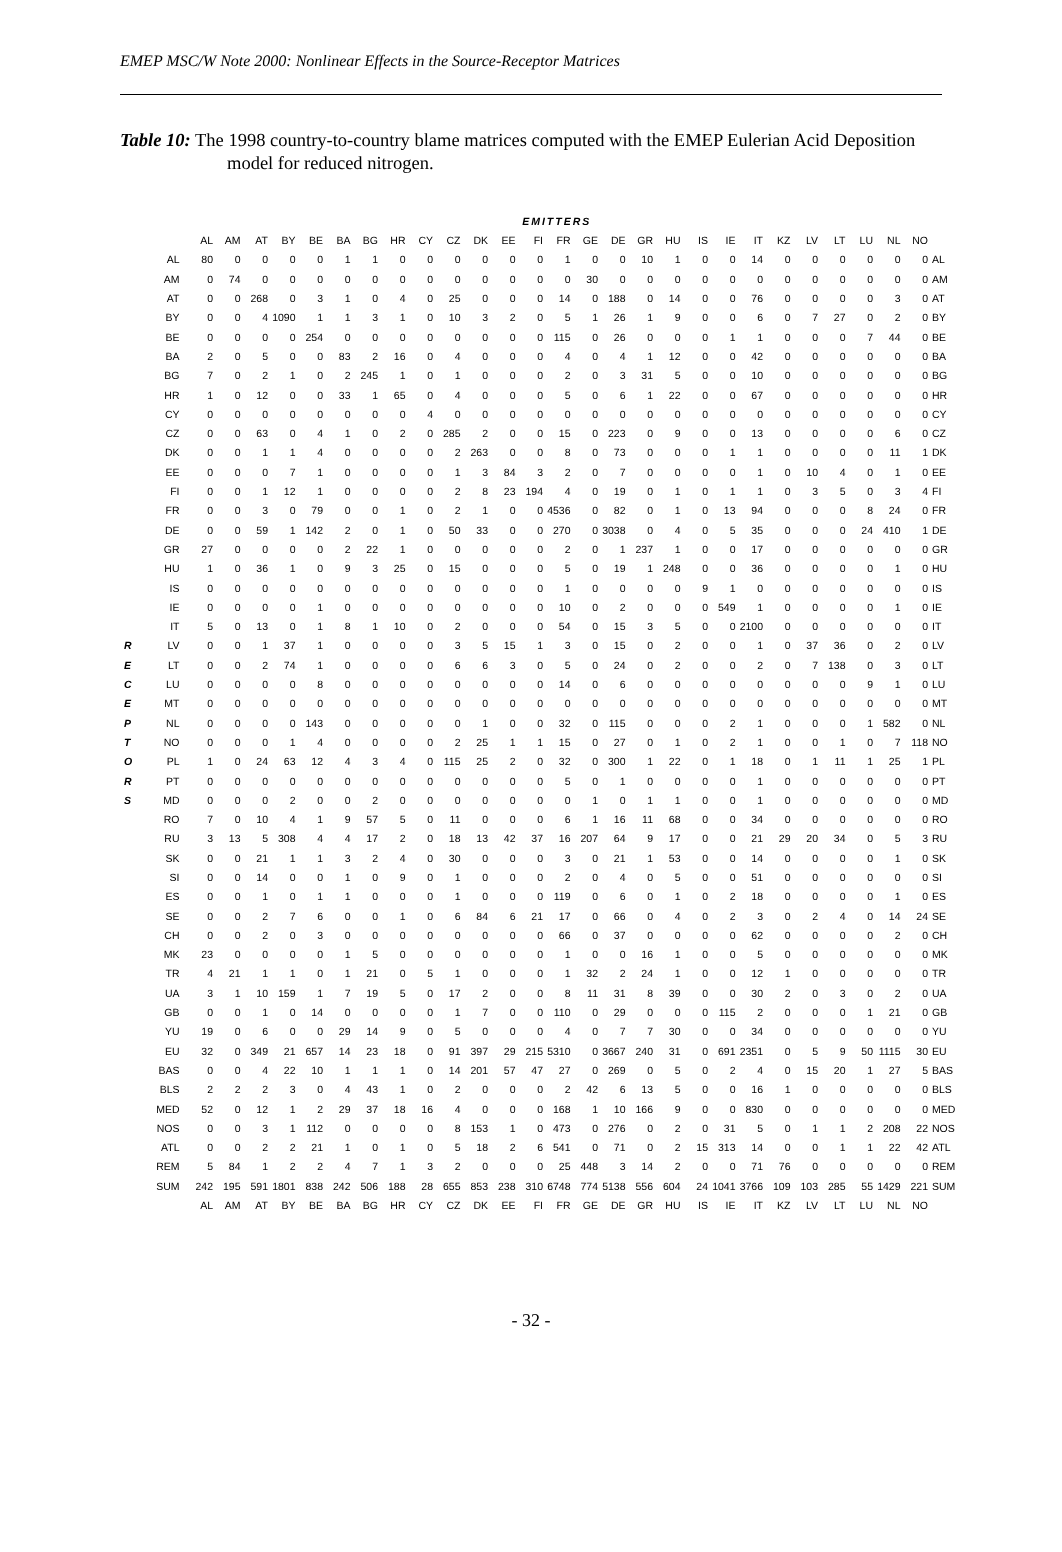EMEP MSC/W Note 2000: Nonlinear Effects in the Source-Receptor Matrices
Table 10: The 1998 country-to-country blame matrices computed with the EMEP Eulerian Acid Deposition model for reduced nitrogen.
| | | EMITTERS | | | | | | | | | | | | | | | | | | | | | | | | | | | |
| --- | --- | --- | --- | --- | --- | --- | --- | --- | --- | --- | --- | --- | --- | --- | --- | --- | --- | --- | --- | --- | --- | --- | --- | --- | --- | --- | --- | --- | --- |
| | | AL | AM | AT | BY | BE | BA | BG | HR | CY | CZ | DK | EE | FI | FR | GE | DE | GR | HU | IS | IE | IT | KZ | LV | LT | LU | NL | NO | |
| | AL | 80 | 0 | 0 | 0 | 0 | 1 | 1 | 0 | 0 | 0 | 0 | 0 | 0 | 1 | 0 | 0 | 10 | 1 | 0 | 0 | 14 | 0 | 0 | 0 | 0 | 0 | 0 | AL |
| | AM | 0 | 74 | 0 | 0 | 0 | 0 | 0 | 0 | 0 | 0 | 0 | 0 | 0 | 0 | 30 | 0 | 0 | 0 | 0 | 0 | 0 | 0 | 0 | 0 | 0 | 0 | 0 | AM |
| | AT | 0 | 0 | 268 | 0 | 3 | 1 | 0 | 4 | 0 | 25 | 0 | 0 | 0 | 14 | 0 | 188 | 0 | 14 | 0 | 0 | 76 | 0 | 0 | 0 | 0 | 3 | 0 | AT |
| | BY | 0 | 0 | 4 | 1090 | 1 | 1 | 3 | 1 | 0 | 10 | 3 | 2 | 0 | 5 | 1 | 26 | 1 | 9 | 0 | 0 | 6 | 0 | 7 | 27 | 0 | 2 | 0 | BY |
| | BE | 0 | 0 | 0 | 0 | 254 | 0 | 0 | 0 | 0 | 0 | 0 | 0 | 0 | 115 | 0 | 26 | 0 | 0 | 0 | 1 | 1 | 0 | 0 | 0 | 7 | 44 | 0 | BE |
| | BA | 2 | 0 | 5 | 0 | 0 | 83 | 2 | 16 | 0 | 4 | 0 | 0 | 0 | 4 | 0 | 4 | 1 | 12 | 0 | 0 | 42 | 0 | 0 | 0 | 0 | 0 | 0 | BA |
| | BG | 7 | 0 | 2 | 1 | 0 | 2 | 245 | 1 | 0 | 1 | 0 | 0 | 0 | 2 | 0 | 3 | 31 | 5 | 0 | 0 | 10 | 0 | 0 | 0 | 0 | 0 | 0 | BG |
| | HR | 1 | 0 | 12 | 0 | 0 | 33 | 1 | 65 | 0 | 4 | 0 | 0 | 0 | 5 | 0 | 6 | 1 | 22 | 0 | 0 | 67 | 0 | 0 | 0 | 0 | 0 | 0 | HR |
| | CY | 0 | 0 | 0 | 0 | 0 | 0 | 0 | 0 | 4 | 0 | 0 | 0 | 0 | 0 | 0 | 0 | 0 | 0 | 0 | 0 | 0 | 0 | 0 | 0 | 0 | 0 | 0 | CY |
| | CZ | 0 | 0 | 63 | 0 | 4 | 1 | 0 | 2 | 0 | 285 | 2 | 0 | 0 | 15 | 0 | 223 | 0 | 9 | 0 | 0 | 13 | 0 | 0 | 0 | 0 | 6 | 0 | CZ |
| | DK | 0 | 0 | 1 | 1 | 4 | 0 | 0 | 0 | 0 | 2 | 263 | 0 | 0 | 8 | 0 | 73 | 0 | 0 | 0 | 1 | 1 | 0 | 0 | 0 | 0 | 11 | 1 | DK |
| | EE | 0 | 0 | 0 | 7 | 1 | 0 | 0 | 0 | 0 | 1 | 3 | 84 | 3 | 2 | 0 | 7 | 0 | 0 | 0 | 0 | 1 | 0 | 10 | 4 | 0 | 1 | 0 | EE |
| | FI | 0 | 0 | 1 | 12 | 1 | 0 | 0 | 0 | 0 | 2 | 8 | 23 | 194 | 4 | 0 | 19 | 0 | 1 | 0 | 1 | 1 | 0 | 3 | 5 | 0 | 3 | 4 | FI |
| | FR | 0 | 0 | 3 | 0 | 79 | 0 | 0 | 1 | 0 | 2 | 1 | 0 | 0 | 4536 | 0 | 82 | 0 | 1 | 0 | 13 | 94 | 0 | 0 | 0 | 8 | 24 | 0 | FR |
| | DE | 0 | 0 | 59 | 1 | 142 | 2 | 0 | 1 | 0 | 50 | 33 | 0 | 0 | 270 | 0 | 3038 | 0 | 4 | 0 | 5 | 35 | 0 | 0 | 0 | 24 | 410 | 1 | DE |
| | GR | 27 | 0 | 0 | 0 | 0 | 2 | 22 | 1 | 0 | 0 | 0 | 0 | 0 | 2 | 0 | 1 | 237 | 1 | 0 | 0 | 17 | 0 | 0 | 0 | 0 | 0 | 0 | GR |
| | HU | 1 | 0 | 36 | 1 | 0 | 9 | 3 | 25 | 0 | 15 | 0 | 0 | 0 | 5 | 0 | 19 | 1 | 248 | 0 | 0 | 36 | 0 | 0 | 0 | 0 | 1 | 0 | HU |
| | IS | 0 | 0 | 0 | 0 | 0 | 0 | 0 | 0 | 0 | 0 | 0 | 0 | 0 | 1 | 0 | 0 | 0 | 0 | 9 | 1 | 0 | 0 | 0 | 0 | 0 | 0 | 0 | IS |
| | IE | 0 | 0 | 0 | 0 | 1 | 0 | 0 | 0 | 0 | 0 | 0 | 0 | 0 | 10 | 0 | 2 | 0 | 0 | 0 | 549 | 1 | 0 | 0 | 0 | 0 | 1 | 0 | IE |
| | IT | 5 | 0 | 13 | 0 | 1 | 8 | 1 | 10 | 0 | 2 | 0 | 0 | 0 | 54 | 0 | 15 | 3 | 5 | 0 | 0 | 2100 | 0 | 0 | 0 | 0 | 0 | 0 | IT |
| R | LV | 0 | 0 | 1 | 37 | 1 | 0 | 0 | 0 | 0 | 3 | 5 | 15 | 1 | 3 | 0 | 15 | 0 | 2 | 0 | 0 | 1 | 0 | 37 | 36 | 0 | 2 | 0 | LV |
| E | LT | 0 | 0 | 2 | 74 | 1 | 0 | 0 | 0 | 0 | 6 | 6 | 3 | 0 | 5 | 0 | 24 | 0 | 2 | 0 | 0 | 2 | 0 | 7 | 138 | 0 | 3 | 0 | LT |
| C | LU | 0 | 0 | 0 | 0 | 8 | 0 | 0 | 0 | 0 | 0 | 0 | 0 | 0 | 14 | 0 | 6 | 0 | 0 | 0 | 0 | 0 | 0 | 0 | 0 | 9 | 1 | 0 | LU |
| E | MT | 0 | 0 | 0 | 0 | 0 | 0 | 0 | 0 | 0 | 0 | 0 | 0 | 0 | 0 | 0 | 0 | 0 | 0 | 0 | 0 | 0 | 0 | 0 | 0 | 0 | 0 | 0 | MT |
| P | NL | 0 | 0 | 0 | 0 | 143 | 0 | 0 | 0 | 0 | 0 | 1 | 0 | 0 | 32 | 0 | 115 | 0 | 0 | 0 | 2 | 1 | 0 | 0 | 0 | 1 | 582 | 0 | NL |
| T | NO | 0 | 0 | 0 | 1 | 4 | 0 | 0 | 0 | 0 | 2 | 25 | 1 | 1 | 15 | 0 | 27 | 0 | 1 | 0 | 2 | 1 | 0 | 0 | 1 | 0 | 7 | 118 | NO |
| O | PL | 1 | 0 | 24 | 63 | 12 | 4 | 3 | 4 | 0 | 115 | 25 | 2 | 0 | 32 | 0 | 300 | 1 | 22 | 0 | 1 | 18 | 0 | 1 | 11 | 1 | 25 | 1 | PL |
| R | PT | 0 | 0 | 0 | 0 | 0 | 0 | 0 | 0 | 0 | 0 | 0 | 0 | 0 | 5 | 0 | 1 | 0 | 0 | 0 | 0 | 1 | 0 | 0 | 0 | 0 | 0 | 0 | PT |
| S | MD | 0 | 0 | 0 | 2 | 0 | 0 | 2 | 0 | 0 | 0 | 0 | 0 | 0 | 0 | 1 | 0 | 1 | 1 | 0 | 0 | 1 | 0 | 0 | 0 | 0 | 0 | 0 | MD |
| | RO | 7 | 0 | 10 | 4 | 1 | 9 | 57 | 5 | 0 | 11 | 0 | 0 | 0 | 6 | 1 | 16 | 11 | 68 | 0 | 0 | 34 | 0 | 0 | 0 | 0 | 0 | 0 | RO |
| | RU | 3 | 13 | 5 | 308 | 4 | 4 | 17 | 2 | 0 | 18 | 13 | 42 | 37 | 16 | 207 | 64 | 9 | 17 | 0 | 0 | 21 | 29 | 20 | 34 | 0 | 5 | 3 | RU |
| | SK | 0 | 0 | 21 | 1 | 1 | 3 | 2 | 4 | 0 | 30 | 0 | 0 | 0 | 3 | 0 | 21 | 1 | 53 | 0 | 0 | 14 | 0 | 0 | 0 | 0 | 1 | 0 | SK |
| | SI | 0 | 0 | 14 | 0 | 0 | 1 | 0 | 9 | 0 | 1 | 0 | 0 | 0 | 2 | 0 | 4 | 0 | 5 | 0 | 0 | 51 | 0 | 0 | 0 | 0 | 0 | 0 | SI |
| | ES | 0 | 0 | 1 | 0 | 1 | 1 | 0 | 0 | 0 | 1 | 0 | 0 | 0 | 119 | 0 | 6 | 0 | 1 | 0 | 2 | 18 | 0 | 0 | 0 | 0 | 1 | 0 | ES |
| | SE | 0 | 0 | 2 | 7 | 6 | 0 | 0 | 1 | 0 | 6 | 84 | 6 | 21 | 17 | 0 | 66 | 0 | 4 | 0 | 2 | 3 | 0 | 2 | 4 | 0 | 14 | 24 | SE |
| | CH | 0 | 0 | 2 | 0 | 3 | 0 | 0 | 0 | 0 | 0 | 0 | 0 | 0 | 66 | 0 | 37 | 0 | 0 | 0 | 0 | 62 | 0 | 0 | 0 | 0 | 2 | 0 | CH |
| | MK | 23 | 0 | 0 | 0 | 0 | 1 | 5 | 0 | 0 | 0 | 0 | 0 | 0 | 1 | 0 | 0 | 16 | 1 | 0 | 0 | 5 | 0 | 0 | 0 | 0 | 0 | 0 | MK |
| | TR | 4 | 21 | 1 | 1 | 0 | 1 | 21 | 0 | 5 | 1 | 0 | 0 | 0 | 1 | 32 | 2 | 24 | 1 | 0 | 0 | 12 | 1 | 0 | 0 | 0 | 0 | 0 | TR |
| | UA | 3 | 1 | 10 | 159 | 1 | 7 | 19 | 5 | 0 | 17 | 2 | 0 | 0 | 8 | 11 | 31 | 8 | 39 | 0 | 0 | 30 | 2 | 0 | 3 | 0 | 2 | 0 | UA |
| | GB | 0 | 0 | 1 | 0 | 14 | 0 | 0 | 0 | 0 | 1 | 7 | 0 | 0 | 110 | 0 | 29 | 0 | 0 | 0 | 115 | 2 | 0 | 0 | 0 | 1 | 21 | 0 | GB |
| | YU | 19 | 0 | 6 | 0 | 0 | 29 | 14 | 9 | 0 | 5 | 0 | 0 | 0 | 4 | 0 | 7 | 7 | 30 | 0 | 0 | 34 | 0 | 0 | 0 | 0 | 0 | 0 | YU |
| | EU | 32 | 0 | 349 | 21 | 657 | 14 | 23 | 18 | 0 | 91 | 397 | 29 | 215 | 5310 | 0 | 3667 | 240 | 31 | 0 | 691 | 2351 | 0 | 5 | 9 | 50 | 1115 | 30 | EU |
| | BAS | 0 | 0 | 4 | 22 | 10 | 1 | 1 | 1 | 0 | 14 | 201 | 57 | 47 | 27 | 0 | 269 | 0 | 5 | 0 | 2 | 4 | 0 | 15 | 20 | 1 | 27 | 5 | BAS |
| | BLS | 2 | 2 | 2 | 3 | 0 | 4 | 43 | 1 | 0 | 2 | 0 | 0 | 0 | 2 | 42 | 6 | 13 | 5 | 0 | 0 | 16 | 1 | 0 | 0 | 0 | 0 | 0 | BLS |
| | MED | 52 | 0 | 12 | 1 | 2 | 29 | 37 | 18 | 16 | 4 | 0 | 0 | 0 | 168 | 1 | 10 | 166 | 9 | 0 | 0 | 830 | 0 | 0 | 0 | 0 | 0 | 0 | MED |
| | NOS | 0 | 0 | 3 | 1 | 112 | 0 | 0 | 0 | 0 | 8 | 153 | 1 | 0 | 473 | 0 | 276 | 0 | 2 | 0 | 31 | 5 | 0 | 1 | 1 | 2 | 208 | 22 | NOS |
| | ATL | 0 | 0 | 2 | 2 | 21 | 1 | 0 | 1 | 0 | 5 | 18 | 2 | 6 | 541 | 0 | 71 | 0 | 2 | 15 | 313 | 14 | 0 | 0 | 1 | 1 | 22 | 42 | ATL |
| | REM | 5 | 84 | 1 | 2 | 2 | 4 | 7 | 1 | 3 | 2 | 0 | 0 | 0 | 25 | 448 | 3 | 14 | 2 | 0 | 0 | 71 | 76 | 0 | 0 | 0 | 0 | 0 | REM |
| | SUM | 242 | 195 | 591 | 1801 | 838 | 242 | 506 | 188 | 28 | 655 | 853 | 238 | 310 | 6748 | 774 | 5138 | 556 | 604 | 24 | 1041 | 3766 | 109 | 103 | 285 | 55 | 1429 | 221 | SUM |
| | | AL | AM | AT | BY | BE | BA | BG | HR | CY | CZ | DK | EE | FI | FR | GE | DE | GR | HU | IS | IE | IT | KZ | LV | LT | LU | NL | NO | |
- 32 -